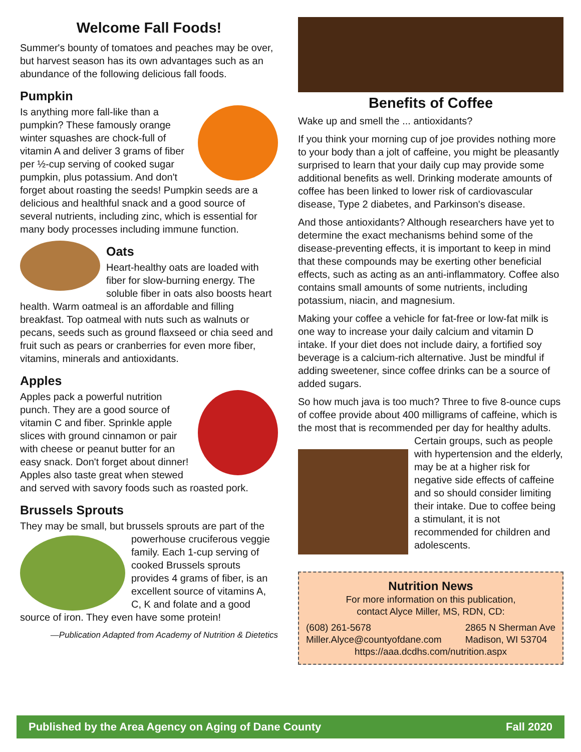Welcome Fall Foods!
Summer's bounty of tomatoes and peaches may be over, but harvest season has its own advantages such as an abundance of the following delicious fall foods.
Pumpkin
Is anything more fall-like than a pumpkin? These famously orange winter squashes are chock-full of vitamin A and deliver 3 grams of fiber per ½-cup serving of cooked sugar pumpkin, plus potassium. And don't forget about roasting the seeds! Pumpkin seeds are a delicious and healthful snack and a good source of several nutrients, including zinc, which is essential for many body processes including immune function.
Oats
Heart-healthy oats are loaded with fiber for slow-burning energy. The soluble fiber in oats also boosts heart health. Warm oatmeal is an affordable and filling breakfast. Top oatmeal with nuts such as walnuts or pecans, seeds such as ground flaxseed or chia seed and fruit such as pears or cranberries for even more fiber, vitamins, minerals and antioxidants.
Apples
Apples pack a powerful nutrition punch. They are a good source of vitamin C and fiber. Sprinkle apple slices with ground cinnamon or pair with cheese or peanut butter for an easy snack. Don't forget about dinner! Apples also taste great when stewed and served with savory foods such as roasted pork.
Brussels Sprouts
They may be small, but brussels sprouts are part of the powerhouse cruciferous veggie family. Each 1-cup serving of cooked Brussels sprouts provides 4 grams of fiber, is an excellent source of vitamins A, C, K and folate and a good source of iron. They even have some protein!
—Publication Adapted from Academy of Nutrition & Dietetics
Benefits of Coffee
Wake up and smell the ... antioxidants?
If you think your morning cup of joe provides nothing more to your body than a jolt of caffeine, you might be pleasantly surprised to learn that your daily cup may provide some additional benefits as well. Drinking moderate amounts of coffee has been linked to lower risk of cardiovascular disease, Type 2 diabetes, and Parkinson's disease.
And those antioxidants? Although researchers have yet to determine the exact mechanisms behind some of the disease-preventing effects, it is important to keep in mind that these compounds may be exerting other beneficial effects, such as acting as an anti-inflammatory. Coffee also contains small amounts of some nutrients, including potassium, niacin, and magnesium.
Making your coffee a vehicle for fat-free or low-fat milk is one way to increase your daily calcium and vitamin D intake. If your diet does not include dairy, a fortified soy beverage is a calcium-rich alternative. Just be mindful if adding sweetener, since coffee drinks can be a source of added sugars.
So how much java is too much? Three to five 8-ounce cups of coffee provide about 400 milligrams of caffeine, which is the most that is recommended per day for healthy adults. Certain groups, such as people with hypertension and the elderly, may be at a higher risk for negative side effects of caffeine and so should consider limiting their intake. Due to coffee being a stimulant, it is not recommended for children and adolescents.
Nutrition News
For more information on this publication,
contact Alyce Miller, MS, RDN, CD:
(608) 261-5678
Miller.Alyce@countyofdane.com 2865 N Sherman Ave
Madison, WI 53704
https://aaa.dcdhs.com/nutrition.aspx
Published by the Area Agency on Aging of Dane County Fall 2020